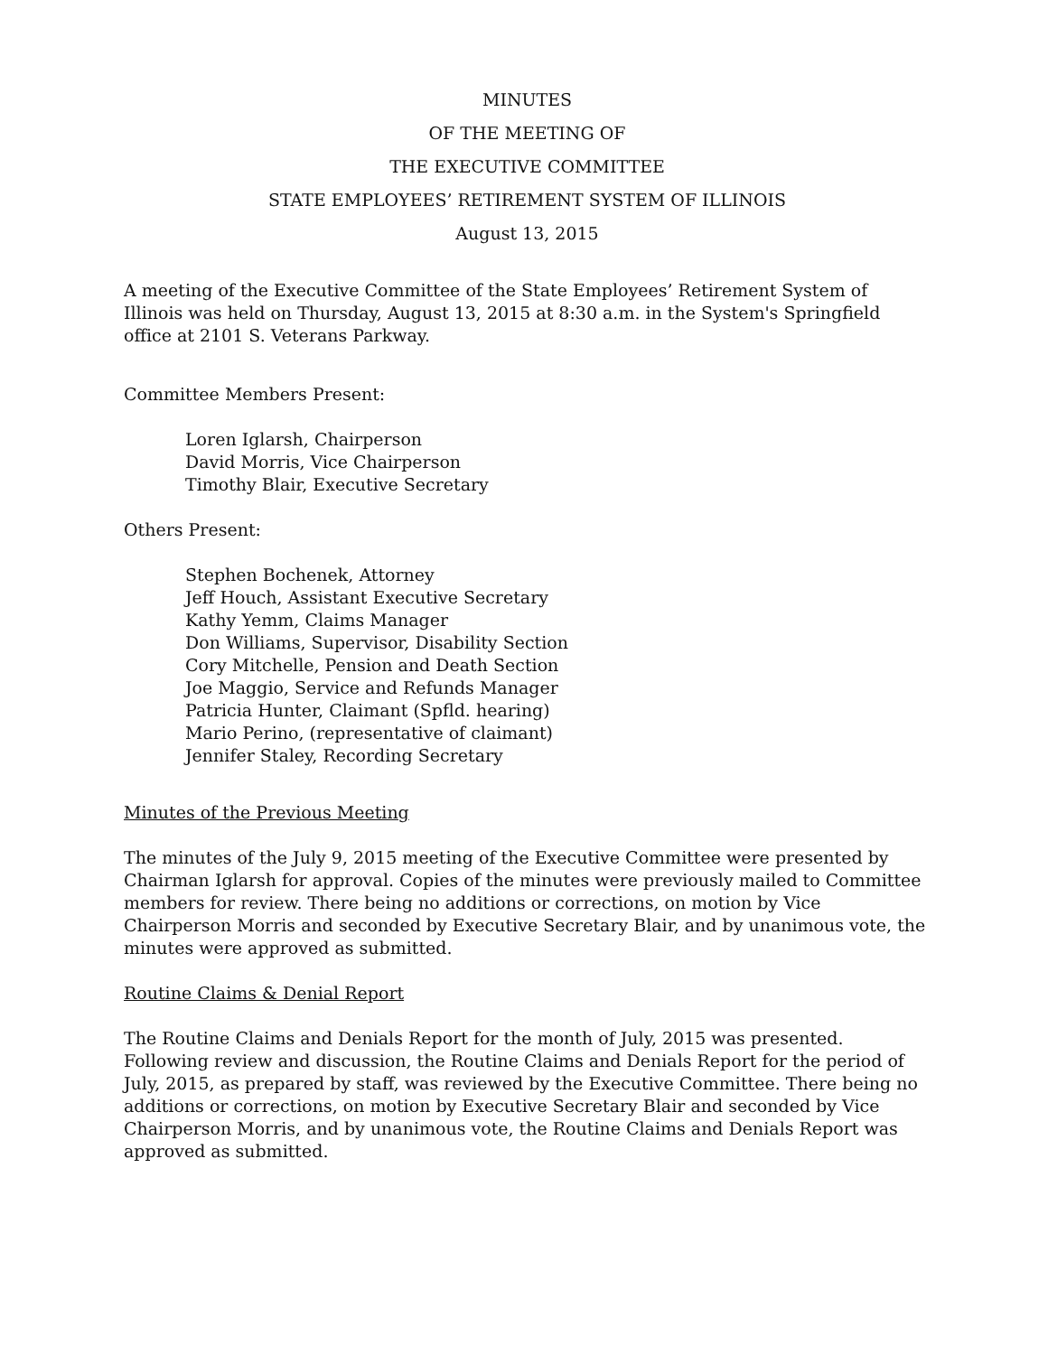MINUTES
OF THE MEETING OF
THE EXECUTIVE COMMITTEE
STATE EMPLOYEES’ RETIREMENT SYSTEM OF ILLINOIS
August 13, 2015
A meeting of the Executive Committee of the State Employees’ Retirement System of Illinois was held on Thursday, August 13, 2015 at 8:30 a.m. in the System's Springfield office at 2101 S. Veterans Parkway.
Committee Members Present:
Loren Iglarsh, Chairperson
David Morris, Vice Chairperson
Timothy Blair, Executive Secretary
Others Present:
Stephen Bochenek, Attorney
Jeff Houch, Assistant Executive Secretary
Kathy Yemm, Claims Manager
Don Williams, Supervisor, Disability Section
Cory Mitchelle, Pension and Death Section
Joe Maggio, Service and Refunds Manager
Patricia Hunter, Claimant (Spfld. hearing)
Mario Perino, (representative of claimant)
Jennifer Staley, Recording Secretary
Minutes of the Previous Meeting
The minutes of the July 9, 2015 meeting of the Executive Committee were presented by Chairman Iglarsh for approval. Copies of the minutes were previously mailed to Committee members for review. There being no additions or corrections, on motion by Vice Chairperson Morris and seconded by Executive Secretary Blair, and by unanimous vote, the minutes were approved as submitted.
Routine Claims & Denial Report
The Routine Claims and Denials Report for the month of July, 2015 was presented. Following review and discussion, the Routine Claims and Denials Report for the period of July, 2015, as prepared by staff, was reviewed by the Executive Committee. There being no additions or corrections, on motion by Executive Secretary Blair and seconded by Vice Chairperson Morris, and by unanimous vote, the Routine Claims and Denials Report was approved as submitted.